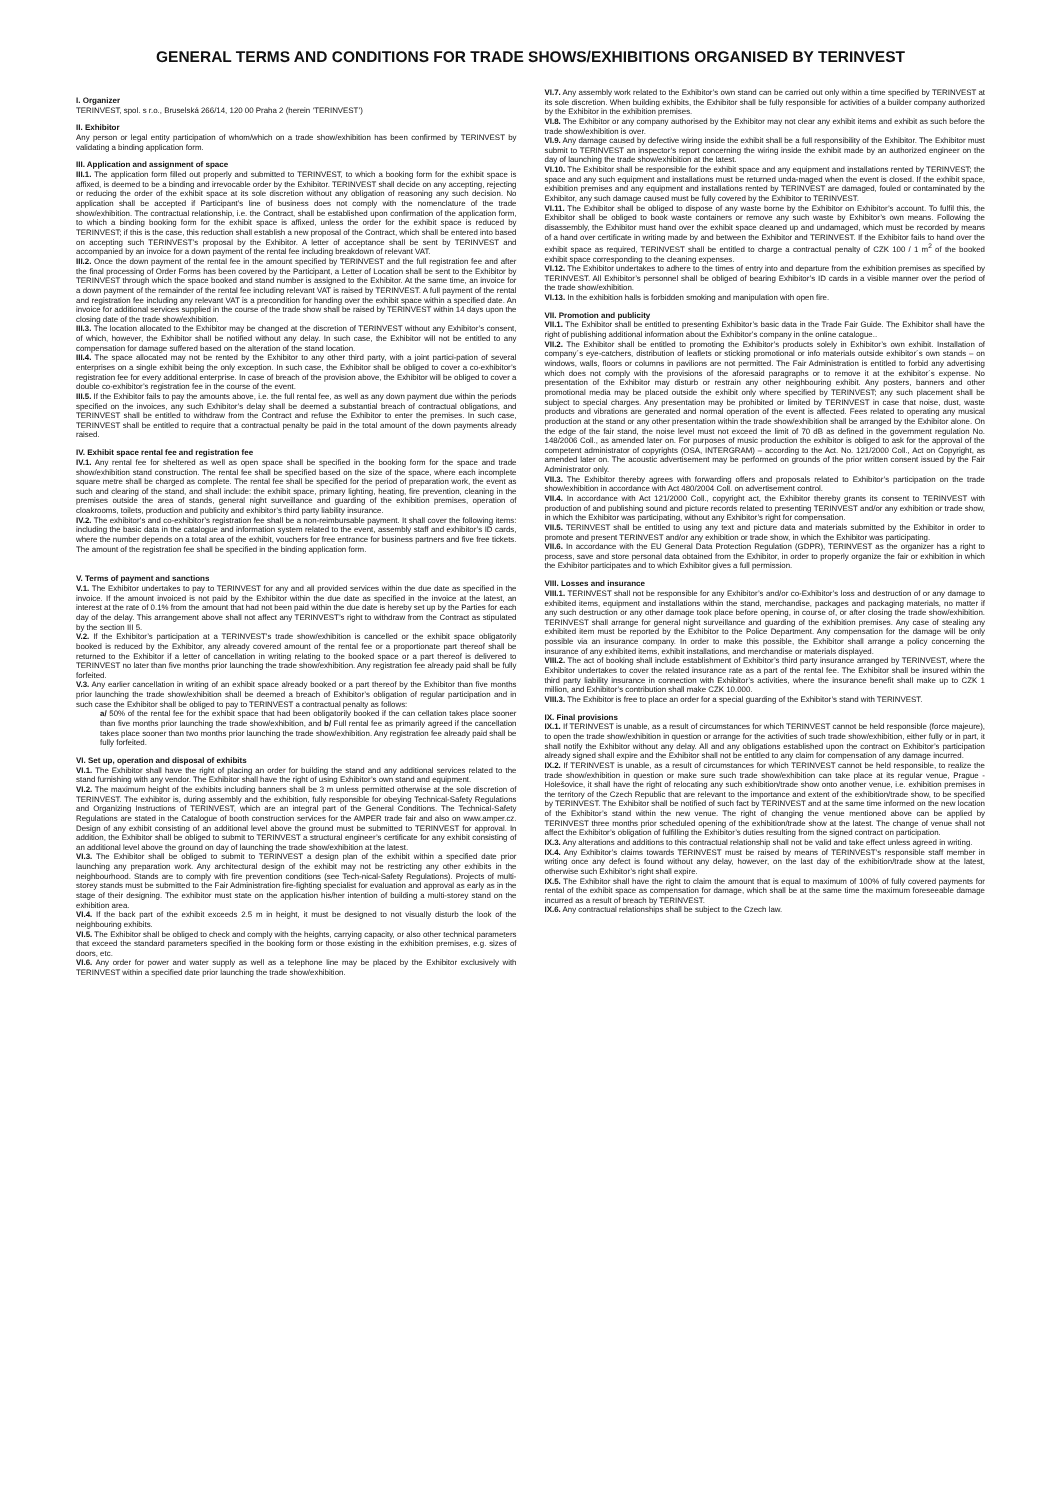GENERAL TERMS AND CONDITIONS FOR TRADE SHOWS/EXHIBITIONS ORGANISED BY TERINVEST
I. Organizer
TERINVEST, spol. s r.o., Bruselská 266/14, 120 00 Praha 2 (herein ‘TERINVEST’)
II. Exhibitor
Any person or legal entity participation of whom/which on a trade show/exhibition has been confirmed by TERINVEST by validating a binding application form.
III. Application and assignment of space
III.1. The application form filled out properly and submitted to TERINVEST, to which a booking form for the exhibit space is affixed, is deemed to be a binding and irrevocable order by the Exhibitor. TERINVEST shall decide on any accepting, rejecting or reducing the order of the exhibit space at its sole discretion without any obligation of reasoning any such decision. No application shall be accepted if Participant’s line of business does not comply with the nomenclature of the trade show/exhibition. The contractual relationship, i.e. the Contract, shall be established upon confirmation of the application form, to which a binding booking form for the exhibit space is affixed, unless the order for the exhibit space is reduced by TERINVEST; if this is the case, this reduction shall establish a new proposal of the Contract, which shall be entered into based on accepting such TERINVEST’s proposal by the Exhibitor. A letter of acceptance shall be sent by TERINVEST and accompanied by an invoice for a down payment of the rental fee including breakdown of relevant VAT.
III.2. Once the down payment of the rental fee in the amount specified by TERINVEST and the full registration fee and after the final processing of Order Forms has been covered by the Participant, a Letter of Location shall be sent to the Exhibitor by TERINVEST through which the space booked and stand number is assigned to the Exhibitor. At the same time, an invoice for a down payment of the remainder of the rental fee including relevant VAT is raised by TERINVEST. A full payment of the rental and registration fee including any relevant VAT is a precondition for handing over the exhibit space within a specified date. An invoice for additional services supplied in the course of the trade show shall be raised by TERINVEST within 14 days upon the closing date of the trade show/exhibition.
III.3. The location allocated to the Exhibitor may be changed at the discretion of TERINVEST without any Exhibitor’s consent, of which, however, the Exhibitor shall be notified without any delay. In such case, the Exhibitor will not be entitled to any compensation for damage suffered based on the alteration of the stand location.
III.4. The space allocated may not be rented by the Exhibitor to any other third party, with a joint partici-pation of several enterprises on a single exhibit being the only exception. In such case, the Exhibitor shall be obliged to cover a co-exhibitor’s registration fee for every additional enterprise. In case of breach of the provision above, the Exhibitor will be obliged to cover a double co-exhibitor’s registration fee in the course of the event.
III.5. If the Exhibitor fails to pay the amounts above, i.e. the full rental fee, as well as any down payment due within the periods specified on the invoices, any such Exhibitor’s delay shall be deemed a substantial breach of contractual obligations, and TERINVEST shall be entitled to withdraw from the Contract and refuse the Exhibitor to enter the premises. In such case, TERINVEST shall be entitled to require that a contractual penalty be paid in the total amount of the down payments already raised.
IV. Exhibit space rental fee and registration fee
IV.1. Any rental fee for sheltered as well as open space shall be specified in the booking form for the space and trade show/exhibition stand construction. The rental fee shall be specified based on the size of the space, where each incomplete square metre shall be charged as complete. The rental fee shall be specified for the period of preparation work, the event as such and clearing of the stand, and shall include: the exhibit space, primary lighting, heating, fire prevention, cleaning in the premises outside the area of stands, general night surveillance and guarding of the exhibition premises, operation of cloakrooms, toilets, production and publicity and exhibitor’s third party liability insurance.
IV.2. The exhibitor’s and co-exhibitor’s registration fee shall be a non-reimbursable payment. It shall cover the following items: including the basic data in the catalogue and information system related to the event, assembly staff and exhibitor’s ID cards, where the number depends on a total area of the exhibit, vouchers for free entrance for business partners and five free tickets. The amount of the registration fee shall be specified in the binding application form.
V. Terms of payment and sanctions
V.1. The Exhibitor undertakes to pay to TERINVEST for any and all provided services within the due date as specified in the invoice. If the amount invoiced is not paid by the Exhibitor within the due date as specified in the invoice at the latest, an interest at the rate of 0.1% from the amount that had not been paid within the due date is hereby set up by the Parties for each day of the delay. This arrangement above shall not affect any TERINVEST’s right to withdraw from the Contract as stipulated by the section III 5.
V.2. If the Exhibitor’s participation at a TERINVEST’s trade show/exhibition is cancelled or the exhibit space obligatorily booked is reduced by the Exhibitor, any already covered amount of the rental fee or a proportionate part thereof shall be returned to the Exhibitor if a letter of cancellation in writing relating to the booked space or a part thereof is delivered to TERINVEST no later than five months prior launching the trade show/exhibition. Any registration fee already paid shall be fully forfeited.
V.3. Any earlier cancellation in writing of an exhibit space already booked or a part thereof by the Exhibitor than five months prior launching the trade show/exhibition shall be deemed a breach of Exhibitor’s obligation of regular participation and in such case the Exhibitor shall be obliged to pay to TERINVEST a contractual penalty as follows:
a/ 50% of the rental fee for the exhibit space that had been obligatorily booked if the can cellation takes place sooner than five months prior launching the trade show/exhibition, and b/ Full rental fee as primarily agreed if the cancellation takes place sooner than two months prior launching the trade show/exhibition. Any registration fee already paid shall be fully forfeited.
VI. Set up, operation and disposal of exhibits
VI.1. The Exhibitor shall have the right of placing an order for building the stand and any additional services related to the stand furnishing with any vendor. The Exhibitor shall have the right of using Exhibitor’s own stand and equipment.
VI.2. The maximum height of the exhibits including banners shall be 3 m unless permitted otherwise at the sole discretion of TERINVEST. The exhibitor is, during assembly and the exhibition, fully responsible for obeying Technical-Safety Regulations and Organizing Instructions of TERINVEST, which are an integral part of the General Conditions. The Technical-Safety Regulations are stated in the Catalogue of booth construction services for the AMPER trade fair and also on www.amper.cz. Design of any exhibit consisting of an additional level above the ground must be submitted to TERINVEST for approval. In addition, the Exhibitor shall be obliged to submit to TERINVEST a structural engineer’s certificate for any exhibit consisting of an additional level above the ground on day of launching the trade show/exhibition at the latest.
VI.3. The Exhibitor shall be obliged to submit to TERINVEST a design plan of the exhibit within a specified date prior launching any preparation work. Any architectural design of the exhibit may not be restricting any other exhibits in the neighbourhood. Stands are to comply with fire prevention conditions (see Tech-nical-Safety Regulations). Projects of multi-storey stands must be submitted to the Fair Administration fire-fighting specialist for evaluation and approval as early as in the stage of their designing. The exhibitor must state on the application his/her intention of building a multi-storey stand on the exhibition area.
VI.4. If the back part of the exhibit exceeds 2.5 m in height, it must be designed to not visually disturb the look of the neighbouring exhibits.
VI.5. The Exhibitor shall be obliged to check and comply with the heights, carrying capacity, or also other technical parameters that exceed the standard parameters specified in the booking form or those existing in the exhibition premises, e.g. sizes of doors, etc.
VI.6. Any order for power and water supply as well as a telephone line may be placed by the Exhibitor exclusively with TERINVEST within a specified date prior launching the trade show/exhibition.
VI.7. Any assembly work related to the Exhibitor’s own stand can be carried out only within a time specified by TERINVEST at its sole discretion. When building exhibits, the Exhibitor shall be fully responsible for activities of a builder company authorized by the Exhibitor in the exhibition premises.
VI.8. The Exhibitor or any company authorised by the Exhibitor may not clear any exhibit items and exhibit as such before the trade show/exhibition is over.
VI.9. Any damage caused by defective wiring inside the exhibit shall be a full responsibility of the Exhibitor. The Exhibitor must submit to TERINVEST an inspector’s report concerning the wiring inside the exhibit made by an authorized engineer on the day of launching the trade show/exhibition at the latest.
VI.10. The Exhibitor shall be responsible for the exhibit space and any equipment and installations rented by TERINVEST; the space and any such equipment and installations must be returned unda-maged when the event is closed. If the exhibit space, exhibition premises and any equipment and installations rented by TERINVEST are damaged, fouled or contaminated by the Exhibitor, any such damage caused must be fully covered by the Exhibitor to TERINVEST.
VI.11. The Exhibitor shall be obliged to dispose of any waste borne by the Exhibitor on Exhibitor’s account. To fulfil this, the Exhibitor shall be obliged to book waste containers or remove any such waste by Exhibitor’s own means. Following the disassembly, the Exhibitor must hand over the exhibit space cleaned up and undamaged, which must be recorded by means of a hand over certificate in writing made by and between the Exhibitor and TERINVEST. If the Exhibitor fails to hand over the exhibit space as required, TERINVEST shall be entitled to charge a contractual penalty of CZK 100 / 1 m<sup>2</sup> of the booked exhibit space corresponding to the cleaning expenses.
VI.12. The Exhibitor undertakes to adhere to the times of entry into and departure from the exhibition premises as specified by TERINVEST. All Exhibitor’s personnel shall be obliged of bearing Exhibitor’s ID cards in a visible manner over the period of the trade show/exhibition.
VI.13. In the exhibition halls is forbidden smoking and manipulation with open fire.
VII. Promotion and publicity
VII.1. The Exhibitor shall be entitled to presenting Exhibitor’s basic data in the Trade Fair Guide. The Exhibitor shall have the right of publishing additional information about the Exhibitor’s company in the online catalogue..
VII.2. The Exhibitor shall be entitled to promoting the Exhibitor’s products solely in Exhibitor’s own exhibit. Installation of company´s eye-catchers, distribution of leaflets or sticking promotional or info materials outside exhibitor´s own stands – on windows, walls, floors or columns in pavilions are not permitted. The Fair Administration is entitled to forbid any advertising which does not comply with the provisions of the aforesaid paragraphs or to remove it at the exhibitor´s expense. No presentation of the Exhibitor may disturb or restrain any other neighbouring exhibit. Any posters, banners and other promotional media may be placed outside the exhibit only where specified by TERINVEST; any such placement shall be subject to special charges. Any presentation may be prohibited or limited by TERINVEST in case that noise, dust, waste products and vibrations are generated and normal operation of the event is affected. Fees related to operating any musical production at the stand or any other presentation within the trade show/exhibition shall be arranged by the Exhibitor alone. On the edge of the fair stand, the noise level must not exceed the limit of 70 dB as defined in the government regulation No. 148/2006 Coll., as amended later on. For purposes of music production the exhibitor is obliged to ask for the approval of the competent administrator of copyrights (OSA, INTERGRAM) – according to the Act. No. 121/2000 Coll., Act on Copyright, as amended later on. The acoustic advertisement may be performed on grounds of the prior written consent issued by the Fair Administrator only.
VII.3. The Exhibitor thereby agrees with forwarding offers and proposals related to Exhibitor’s participation on the trade show/exhibition in accordance with Act 480/2004 Coll. on advertisement control.
VII.4. In accordance with Act 121/2000 Coll., copyright act, the Exhibitor thereby grants its consent to TERINVEST with production of and publishing sound and picture records related to presenting TERINVEST and/or any exhibition or trade show, in which the Exhibitor was participating, without any Exhibitor’s right for compensation.
VII.5. TERINVEST shall be entitled to using any text and picture data and materials submitted by the Exhibitor in order to promote and present TERINVEST and/or any exhibition or trade show, in which the Exhibitor was participating.
VII.6. In accordance with the EU General Data Protection Regulation (GDPR), TERINVEST as the organizer has a right to process, save and store personal data obtained from the Exhibitor, in order to properly organize the fair or exhibition in which the Exhibitor participates and to which Exhibitor gives a full permission.
VIII. Losses and insurance
VIII.1. TERINVEST shall not be responsible for any Exhibitor’s and/or co-Exhibitor’s loss and destruction of or any damage to exhibited items, equipment and installations within the stand, merchandise, packages and packaging materials, no matter if any such destruction or any other damage took place before opening, in course of, or after closing the trade show/exhibition. TERINVEST shall arrange for general night surveillance and guarding of the exhibition premises. Any case of stealing any exhibited item must be reported by the Exhibitor to the Police Department. Any compensation for the damage will be only possible via an insurance company. In order to make this possible, the Exhibitor shall arrange a policy concerning the insurance of any exhibited items, exhibit installations, and merchandise or materials displayed.
VIII.2. The act of booking shall include establishment of Exhibitor’s third party insurance arranged by TERINVEST, where the Exhibitor undertakes to cover the related insurance rate as a part of the rental fee. The Exhibitor shall be insured within the third party liability insurance in connection with Exhibitor’s activities, where the insurance benefit shall make up to CZK 1 million, and Exhibitor’s contribution shall make CZK 10.000.
VIII.3. The Exhibitor is free to place an order for a special guarding of the Exhibitor’s stand with TERINVEST.
IX. Final provisions
IX.1. If TERINVEST is unable, as a result of circumstances for which TERINVEST cannot be held responsible (force majeure), to open the trade show/exhibition in question or arrange for the activities of such trade show/exhibition, either fully or in part, it shall notify the Exhibitor without any delay. All and any obligations established upon the contract on Exhibitor’s participation already signed shall expire and the Exhibitor shall not be entitled to any claim for compensation of any damage incurred.
IX.2. If TERINVEST is unable, as a result of circumstances for which TERINVEST cannot be held responsible, to realize the trade show/exhibition in question or make sure such trade show/exhibition can take place at its regular venue, Prague - Holešovice, it shall have the right of relocating any such exhibition/trade show onto another venue, i.e. exhibition premises in the territory of the Czech Republic that are relevant to the importance and extent of the exhibition/trade show, to be specified by TERINVEST. The Exhibitor shall be notified of such fact by TERINVEST and at the same time informed on the new location of the Exhibitor’s stand within the new venue. The right of changing the venue mentioned above can be applied by TERINVEST three months prior scheduled opening of the exhibition/trade show at the latest. The change of venue shall not affect the Exhibitor’s obligation of fulfilling the Exhibitor’s duties resulting from the signed contract on participation.
IX.3. Any alterations and additions to this contractual relationship shall not be valid and take effect unless agreed in writing.
IX.4. Any Exhibitor’s claims towards TERINVEST must be raised by means of TERINVEST’s responsible staff member in writing once any defect is found without any delay, however, on the last day of the exhibition/trade show at the latest, otherwise such Exhibitor’s right shall expire.
IX.5. The Exhibitor shall have the right to claim the amount that is equal to maximum of 100% of fully covered payments for rental of the exhibit space as compensation for damage, which shall be at the same time the maximum foreseeable damage incurred as a result of breach by TERINVEST.
IX.6. Any contractual relationships shall be subject to the Czech law.